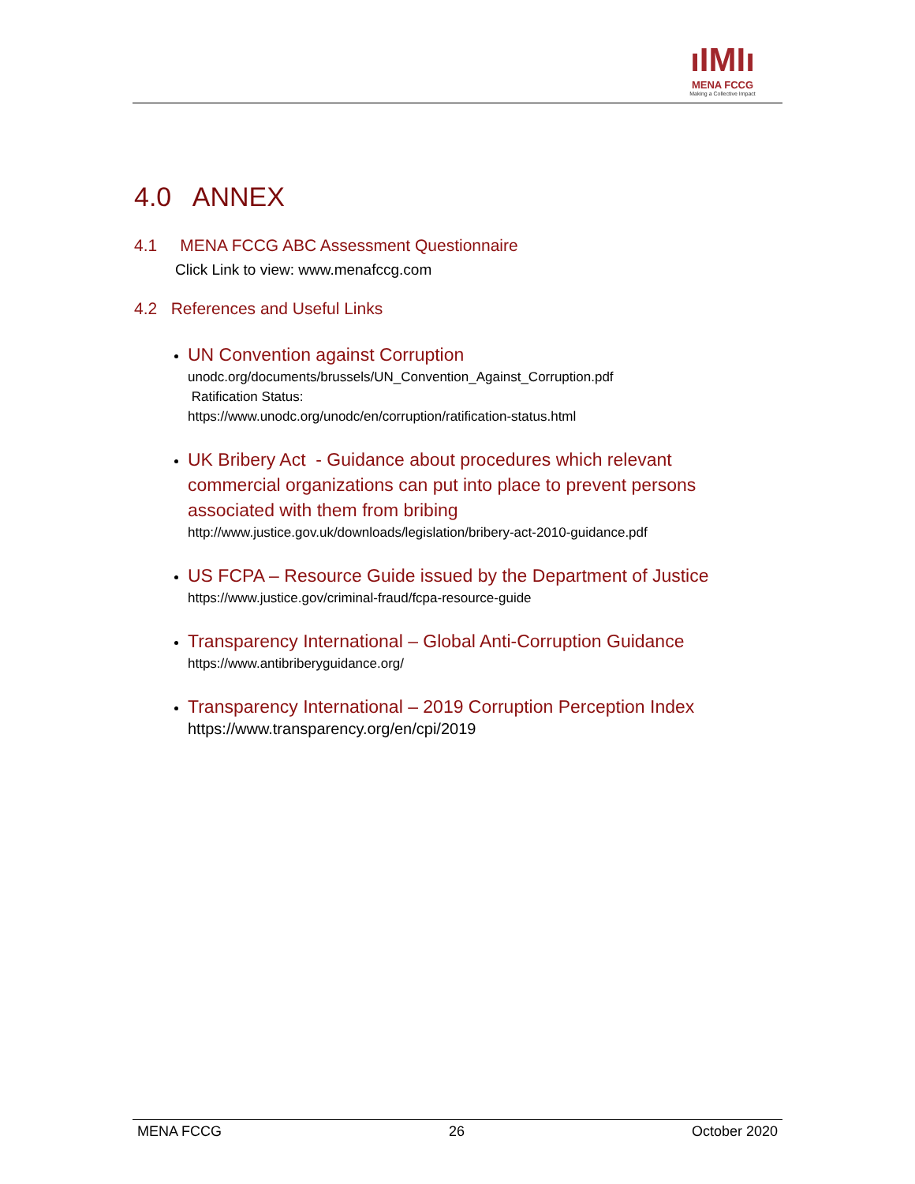ıIMIı
MENA FCCG
Making a Collective Impact
4.0 ANNEX
4.1 MENA FCCG ABC Assessment Questionnaire
Click Link to view: www.menafccg.com
4.2 References and Useful Links
UN Convention against Corruption
unodc.org/documents/brussels/UN_Convention_Against_Corruption.pdf
Ratification Status:
https://www.unodc.org/unodc/en/corruption/ratification-status.html
UK Bribery Act - Guidance about procedures which relevant commercial organizations can put into place to prevent persons associated with them from bribing
http://www.justice.gov.uk/downloads/legislation/bribery-act-2010-guidance.pdf
US FCPA – Resource Guide issued by the Department of Justice
https://www.justice.gov/criminal-fraud/fcpa-resource-guide
Transparency International – Global Anti-Corruption Guidance
https://www.antibriberyguidance.org/
Transparency International – 2019 Corruption Perception Index
https://www.transparency.org/en/cpi/2019
MENA FCCG 26 October 2020